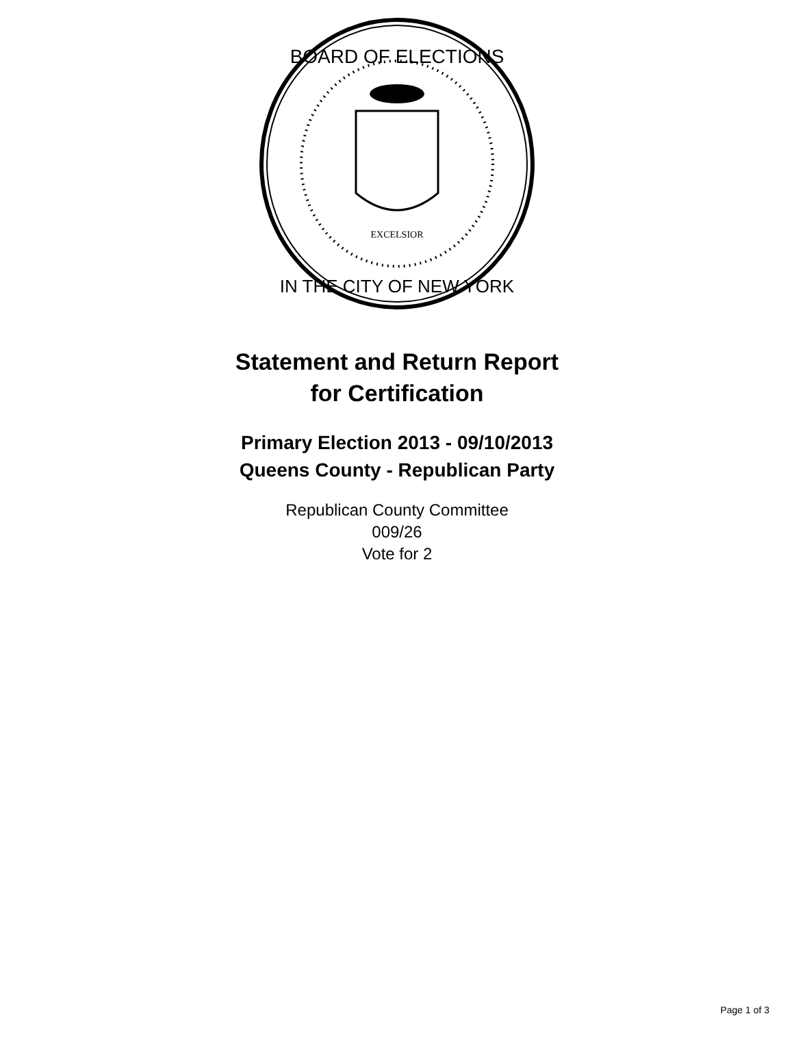EXCELSIOR
BOARD OF ELECTIONS
IN THE CITY OF NEW YORK
Statement and Return Report
for Certification
Primary Election 2013 - 09/10/2013
Queens County - Republican Party
Republican County Committee
009/26
Vote for 2
Page 1 of 3